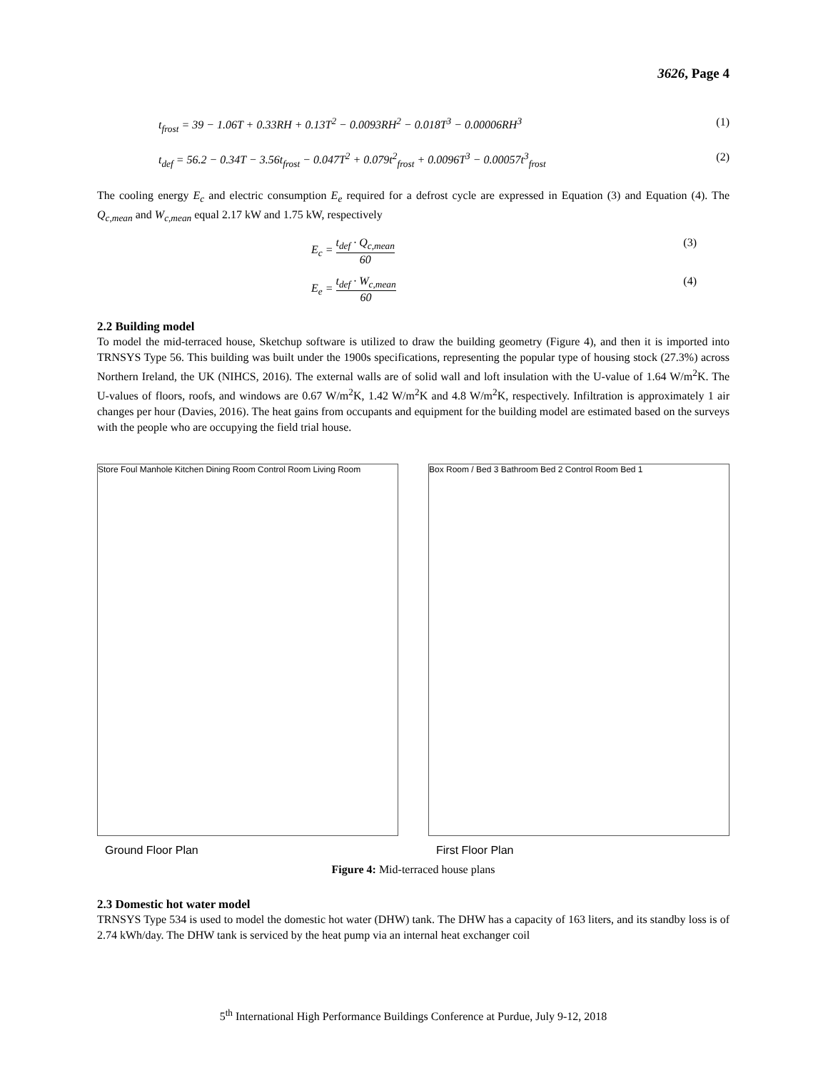3626, Page 4
t<sub>frost</sub> = 39 − 1.06T + 0.33RH + 0.13T<sup>2</sup> − 0.0093RH<sup>2</sup> − 0.018T<sup>3</sup> − 0.00006RH<sup>3</sup> (1)
t<sub>def</sub> = 56.2 − 0.34T − 3.56t<sub>frost</sub> − 0.047T<sup>2</sup> + 0.079t<sup>2</sup><sub>frost</sub> + 0.0096T<sup>3</sup> − 0.00057t<sup>3</sup><sub>frost</sub> (2)
The cooling energy E<sub>c</sub> and electric consumption E<sub>e</sub> required for a defrost cycle are expressed in Equation (3) and Equation (4). The Q<sub>c,mean</sub> and W<sub>c,mean</sub> equal 2.17 kW and 1.75 kW, respectively
E<sub>c</sub> = t<sub>def</sub> · Q<sub>c,mean</sub> 60 (3)
E<sub>e</sub> = t<sub>def</sub> · W<sub>c,mean</sub> 60 (4)
2.2 Building model
To model the mid-terraced house, Sketchup software is utilized to draw the building geometry (Figure 4), and then it is imported into TRNSYS Type 56. This building was built under the 1900s specifications, representing the popular type of housing stock (27.3%) across Northern Ireland, the UK (NIHCS, 2016). The external walls are of solid wall and loft insulation with the U-value of 1.64 W/m<sup>2</sup>K. The U-values of floors, roofs, and windows are 0.67 W/m<sup>2</sup>K, 1.42 W/m<sup>2</sup>K and 4.8 W/m<sup>2</sup>K, respectively. Infiltration is approximately 1 air changes per hour (Davies, 2016). The heat gains from occupants and equipment for the building model are estimated based on the surveys with the people who are occupying the field trial house.
Store Foul Manhole Kitchen Dining Room Control Room Living Room
Ground Floor Plan
Box Room / Bed 3 Bathroom Bed 2 Control Room Bed 1
First Floor Plan
Figure 4: Mid-terraced house plans
2.3 Domestic hot water model
TRNSYS Type 534 is used to model the domestic hot water (DHW) tank. The DHW has a capacity of 163 liters, and its standby loss is of 2.74 kWh/day. The DHW tank is serviced by the heat pump via an internal heat exchanger coil
5<sup>th</sup> International High Performance Buildings Conference at Purdue, July 9-12, 2018